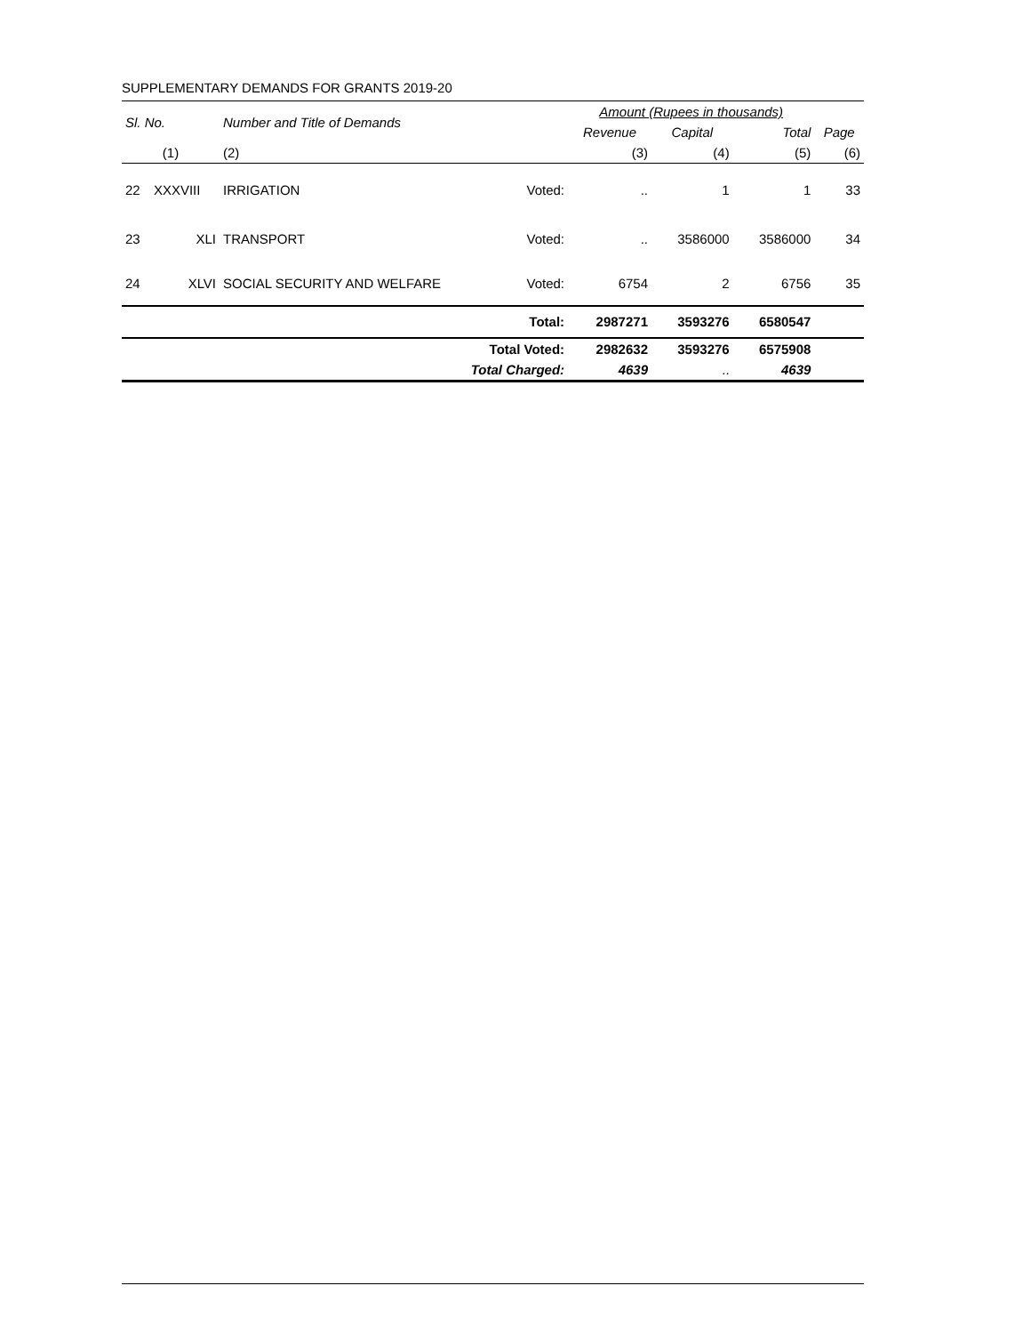SUPPLEMENTARY DEMANDS FOR GRANTS 2019-20
| Sl. No. | | Number and Title of Demands | | Amount (Rupees in thousands) | | | |
| --- | --- | --- | --- | --- | --- | --- | --- |
| | | | | Revenue | Capital | Total | Page |
| (1) | | (2) | | (3) | (4) | (5) | (6) |
| 22 | XXXVIII | IRRIGATION | Voted: | .. | 1 | 1 | 33 |
| 23 | XLI | TRANSPORT | Voted: | .. | 3586000 | 3586000 | 34 |
| 24 | XLVI | SOCIAL SECURITY AND WELFARE | Voted: | 6754 | 2 | 6756 | 35 |
| Total: | | | | 2987271 | 3593276 | 6580547 | |
| Total Voted: | | | | 2982632 | 3593276 | 6575908 | |
| Total Charged: | | | | 4639 | .. | 4639 | |